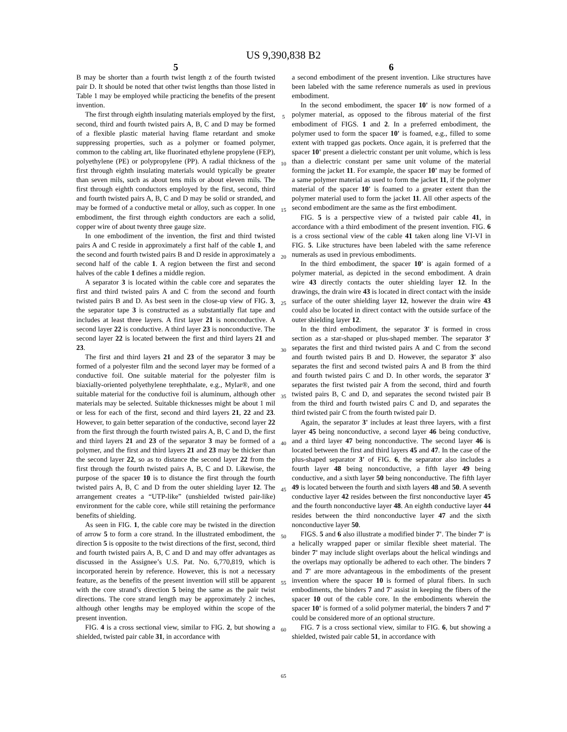US 9,390,838 B2
5
B may be shorter than a fourth twist length z of the fourth twisted pair D. It should be noted that other twist lengths than those listed in Table 1 may be employed while practicing the benefits of the present invention.
The first through eighth insulating materials employed by the first, second, third and fourth twisted pairs A, B, C and D may be formed of a flexible plastic material having flame retardant and smoke suppressing properties, such as a polymer or foamed polymer, common to the cabling art, like fluorinated ethylene propylene (FEP), polyethylene (PE) or polypropylene (PP). A radial thickness of the first through eighth insulating materials would typically be greater than seven mils, such as about tens mils or about eleven mils. The first through eighth conductors employed by the first, second, third and fourth twisted pairs A, B, C and D may be solid or stranded, and may be formed of a conductive metal or alloy, such as copper. In one embodiment, the first through eighth conductors are each a solid, copper wire of about twenty three gauge size.
In one embodiment of the invention, the first and third twisted pairs A and C reside in approximately a first half of the cable 1, and the second and fourth twisted pairs B and D reside in approximately a second half of the cable 1. A region between the first and second halves of the cable 1 defines a middle region.
A separator 3 is located within the cable core and separates the first and third twisted pairs A and C from the second and fourth twisted pairs B and D. As best seen in the close-up view of FIG. 3, the separator tape 3 is constructed as a substantially flat tape and includes at least three layers. A first layer 21 is nonconductive. A second layer 22 is conductive. A third layer 23 is nonconductive. The second layer 22 is located between the first and third layers 21 and 23.
The first and third layers 21 and 23 of the separator 3 may be formed of a polyester film and the second layer may be formed of a conductive foil. One suitable material for the polyester film is biaxially-oriented polyethylene terephthalate, e.g., Mylar®, and one suitable material for the conductive foil is aluminum, although other materials may be selected. Suitable thicknesses might be about 1 mil or less for each of the first, second and third layers 21, 22 and 23. However, to gain better separation of the conductive, second layer 22 from the first through the fourth twisted pairs A, B, C and D, the first and third layers 21 and 23 of the separator 3 may be formed of a polymer, and the first and third layers 21 and 23 may be thicker than the second layer 22, so as to distance the second layer 22 from the first through the fourth twisted pairs A, B, C and D. Likewise, the purpose of the spacer 10 is to distance the first through the fourth twisted pairs A, B, C and D from the outer shielding layer 12. The arrangement creates a “UTP-like” (unshielded twisted pair-like) environment for the cable core, while still retaining the performance benefits of shielding.
As seen in FIG. 1, the cable core may be twisted in the direction of arrow 5 to form a core strand. In the illustrated embodiment, the direction 5 is opposite to the twist directions of the first, second, third and fourth twisted pairs A, B, C and D and may offer advantages as discussed in the Assignee’s U.S. Pat. No. 6,770,819, which is incorporated herein by reference. However, this is not a necessary feature, as the benefits of the present invention will still be apparent with the core strand’s direction 5 being the same as the pair twist directions. The core strand length may be approximately 2 inches, although other lengths may be employed within the scope of the present invention.
FIG. 4 is a cross sectional view, similar to FIG. 2, but showing a shielded, twisted pair cable 31, in accordance with
5
10
15
20
25
30
35
40
45
50
55
60
65
6
a second embodiment of the present invention. Like structures have been labeled with the same reference numerals as used in previous embodiment.
In the second embodiment, the spacer 10' is now formed of a polymer material, as opposed to the fibrous material of the first embodiment of FIGS. 1 and 2. In a preferred embodiment, the polymer used to form the spacer 10' is foamed, e.g., filled to some extent with trapped gas pockets. Once again, it is preferred that the spacer 10' present a dielectric constant per unit volume, which is less than a dielectric constant per same unit volume of the material forming the jacket 11. For example, the spacer 10' may be formed of a same polymer material as used to form the jacket 11, if the polymer material of the spacer 10' is foamed to a greater extent than the polymer material used to form the jacket 11. All other aspects of the second embodiment are the same as the first embodiment.
FIG. 5 is a perspective view of a twisted pair cable 41, in accordance with a third embodiment of the present invention. FIG. 6 is a cross sectional view of the cable 41 taken along line VI-VI in FIG. 5. Like structures have been labeled with the same reference numerals as used in previous embodiments.
In the third embodiment, the spacer 10' is again formed of a polymer material, as depicted in the second embodiment. A drain wire 43 directly contacts the outer shielding layer 12. In the drawings, the drain wire 43 is located in direct contact with the inside surface of the outer shielding layer 12, however the drain wire 43 could also be located in direct contact with the outside surface of the outer shielding layer 12.
In the third embodiment, the separator 3' is formed in cross section as a star-shaped or plus-shaped member. The separator 3' separates the first and third twisted pairs A and C from the second and fourth twisted pairs B and D. However, the separator 3' also separates the first and second twisted pairs A and B from the third and fourth twisted pairs C and D. In other words, the separator 3' separates the first twisted pair A from the second, third and fourth twisted pairs B, C and D, and separates the second twisted pair B from the third and fourth twisted pairs C and D, and separates the third twisted pair C from the fourth twisted pair D.
Again, the separator 3' includes at least three layers, with a first layer 45 being nonconductive, a second layer 46 being conductive, and a third layer 47 being nonconductive. The second layer 46 is located between the first and third layers 45 and 47. In the case of the plus-shaped separator 3' of FIG. 6, the separator also includes a fourth layer 48 being nonconductive, a fifth layer 49 being conductive, and a sixth layer 50 being nonconductive. The fifth layer 49 is located between the fourth and sixth layers 48 and 50. A seventh conductive layer 42 resides between the first nonconductive layer 45 and the fourth nonconductive layer 48. An eighth conductive layer 44 resides between the third nonconductive layer 47 and the sixth nonconductive layer 50.
FIGS. 5 and 6 also illustrate a modified binder 7'. The binder 7' is a helically wrapped paper or similar flexible sheet material. The binder 7' may include slight overlaps about the helical windings and the overlaps may optionally be adhered to each other. The binders 7 and 7' are more advantageous in the embodiments of the present invention where the spacer 10 is formed of plural fibers. In such embodiments, the binders 7 and 7' assist in keeping the fibers of the spacer 10 out of the cable core. In the embodiments wherein the spacer 10' is formed of a solid polymer material, the binders 7 and 7' could be considered more of an optional structure.
FIG. 7 is a cross sectional view, similar to FIG. 6, but showing a shielded, twisted pair cable 51, in accordance with